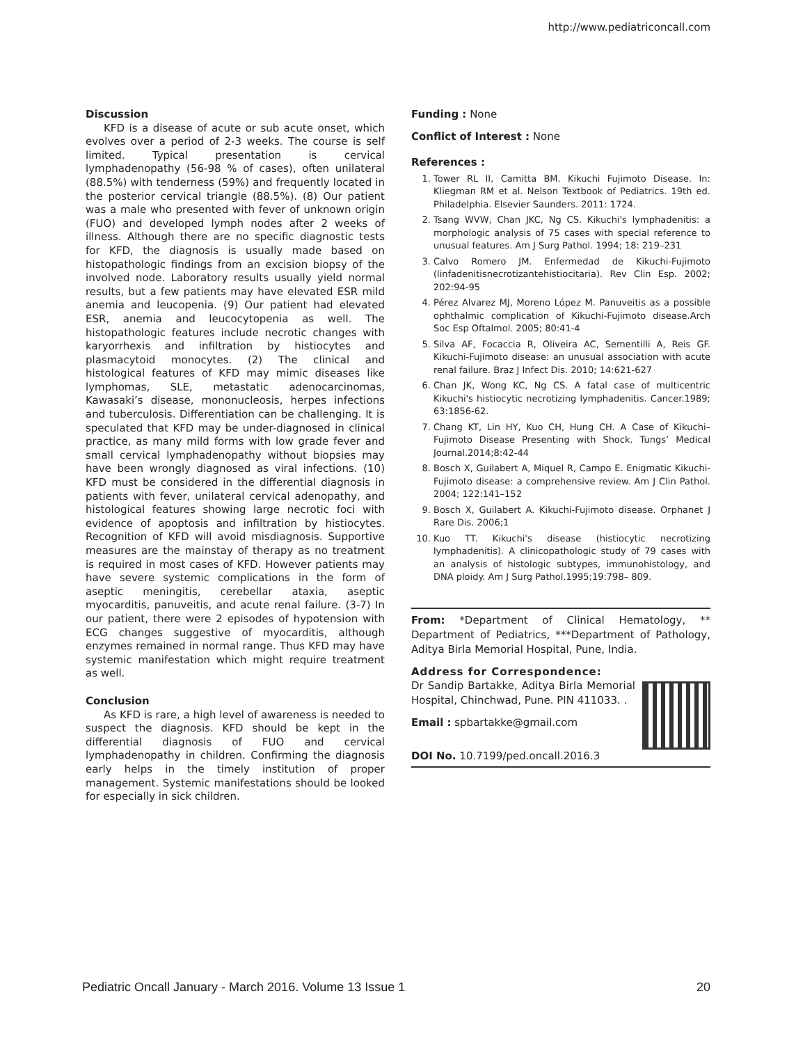http://www.pediatriconcall.com
Discussion
KFD is a disease of acute or sub acute onset, which evolves over a period of 2-3 weeks. The course is self limited. Typical presentation is cervical lymphadenopathy (56-98 % of cases), often unilateral (88.5%) with tenderness (59%) and frequently located in the posterior cervical triangle (88.5%). (8) Our patient was a male who presented with fever of unknown origin (FUO) and developed lymph nodes after 2 weeks of illness. Although there are no specific diagnostic tests for KFD, the diagnosis is usually made based on histopathologic findings from an excision biopsy of the involved node. Laboratory results usually yield normal results, but a few patients may have elevated ESR mild anemia and leucopenia. (9) Our patient had elevated ESR, anemia and leucocytopenia as well. The histopathologic features include necrotic changes with karyorrhexis and infiltration by histiocytes and plasmacytoid monocytes. (2) The clinical and histological features of KFD may mimic diseases like lymphomas, SLE, metastatic adenocarcinomas, Kawasaki’s disease, mononucleosis, herpes infections and tuberculosis. Differentiation can be challenging. It is speculated that KFD may be under-diagnosed in clinical practice, as many mild forms with low grade fever and small cervical lymphadenopathy without biopsies may have been wrongly diagnosed as viral infections. (10) KFD must be considered in the differential diagnosis in patients with fever, unilateral cervical adenopathy, and histological features showing large necrotic foci with evidence of apoptosis and infiltration by histiocytes. Recognition of KFD will avoid misdiagnosis. Supportive measures are the mainstay of therapy as no treatment is required in most cases of KFD. However patients may have severe systemic complications in the form of aseptic meningitis, cerebellar ataxia, aseptic myocarditis, panuveitis, and acute renal failure. (3-7) In our patient, there were 2 episodes of hypotension with ECG changes suggestive of myocarditis, although enzymes remained in normal range. Thus KFD may have systemic manifestation which might require treatment as well.
Conclusion
As KFD is rare, a high level of awareness is needed to suspect the diagnosis. KFD should be kept in the differential diagnosis of FUO and cervical lymphadenopathy in children. Confirming the diagnosis early helps in the timely institution of proper management. Systemic manifestations should be looked for especially in sick children.
Funding : None
Conflict of Interest : None
References :
1. Tower RL II, Camitta BM. Kikuchi Fujimoto Disease. In: Kliegman RM et al. Nelson Textbook of Pediatrics. 19th ed. Philadelphia. Elsevier Saunders. 2011: 1724.
2. Tsang WVW, Chan JKC, Ng CS. Kikuchi's lymphadenitis: a morphologic analysis of 75 cases with special reference to unusual features. Am J Surg Pathol. 1994; 18: 219–231
3. Calvo Romero JM. Enfermedad de Kikuchi-Fujimoto (linfadenitisnecrotizantehistiocitaria). Rev Clin Esp. 2002; 202:94-95
4. Pérez Alvarez MJ, Moreno López M. Panuveitis as a possible ophthalmic complication of Kikuchi-Fujimoto disease.Arch Soc Esp Oftalmol. 2005; 80:41-4
5. Silva AF, Focaccia R, Oliveira AC, Sementilli A, Reis GF. Kikuchi-Fujimoto disease: an unusual association with acute renal failure. Braz J Infect Dis. 2010; 14:621-627
6. Chan JK, Wong KC, Ng CS. A fatal case of multicentric Kikuchi's histiocytic necrotizing lymphadenitis. Cancer.1989; 63:1856-62.
7. Chang KT, Lin HY, Kuo CH, Hung CH. A Case of Kikuchi–Fujimoto Disease Presenting with Shock. Tungs’ Medical Journal.2014;8:42-44
8. Bosch X, Guilabert A, Miquel R, Campo E. Enigmatic Kikuchi-Fujimoto disease: a comprehensive review. Am J Clin Pathol. 2004; 122:141–152
9. Bosch X, Guilabert A. Kikuchi-Fujimoto disease. Orphanet J Rare Dis. 2006;1
10. Kuo TT. Kikuchi's disease (histiocytic necrotizing lymphadenitis). A clinicopathologic study of 79 cases with an analysis of histologic subtypes, immunohistology, and DNA ploidy. Am J Surg Pathol.1995;19:798– 809.
From: *Department of Clinical Hematology, ** Department of Pediatrics, ***Department of Pathology, Aditya Birla Memorial Hospital, Pune, India.
Address for Correspondence:
Dr Sandip Bartakke, Aditya Birla Memorial Hospital, Chinchwad, Pune. PIN 411033. .
Email : spbartakke@gmail.com
DOI No. 10.7199/ped.oncall.2016.3
Pediatric Oncall January - March 2016. Volume 13 Issue 1 20